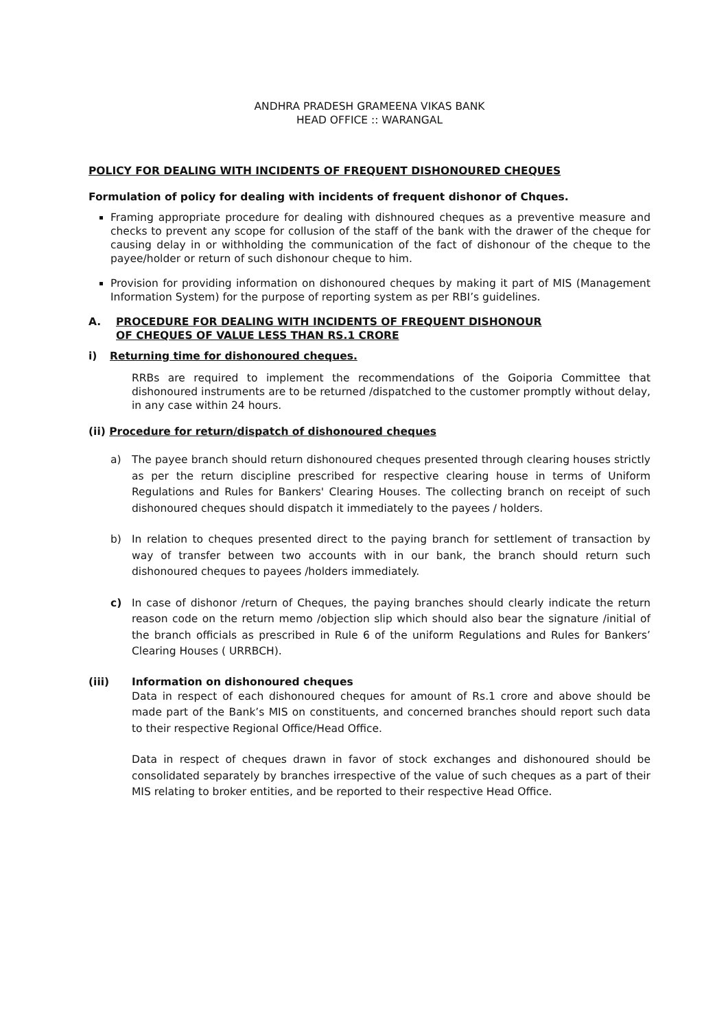ANDHRA PRADESH GRAMEENA VIKAS BANK
HEAD OFFICE :: WARANGAL
POLICY FOR DEALING WITH INCIDENTS OF FREQUENT DISHONOURED CHEQUES
Formulation of policy for dealing with incidents of frequent dishonor of Chques.
Framing appropriate procedure for dealing with dishnoured cheques as a preventive measure and checks to prevent any scope for collusion of the staff of the bank with the drawer of the cheque for causing delay in or withholding the communication of the fact of dishonour of the cheque to the payee/holder or return of such dishonour cheque to him.
Provision for providing information on dishonoured cheques by making it part of MIS (Management Information System) for the purpose of reporting system as per RBI’s guidelines.
A. PROCEDURE FOR DEALING WITH INCIDENTS OF FREQUENT DISHONOUR OF CHEQUES OF VALUE LESS THAN RS.1 CRORE
i) Returning time for dishonoured cheques.
RRBs are required to implement the recommendations of the Goiporia Committee that dishonoured instruments are to be returned /dispatched to the customer promptly without delay, in any case within 24 hours.
(ii) Procedure for return/dispatch of dishonoured cheques
a) The payee branch should return dishonoured cheques presented through clearing houses strictly as per the return discipline prescribed for respective clearing house in terms of Uniform Regulations and Rules for Bankers' Clearing Houses. The collecting branch on receipt of such dishonoured cheques should dispatch it immediately to the payees / holders.
b) In relation to cheques presented direct to the paying branch for settlement of transaction by way of transfer between two accounts with in our bank, the branch should return such dishonoured cheques to payees /holders immediately.
c) In case of dishonor /return of Cheques, the paying branches should clearly indicate the return reason code on the return memo /objection slip which should also bear the signature /initial of the branch officials as prescribed in Rule 6 of the uniform Regulations and Rules for Bankers’ Clearing Houses ( URRBCH).
(iii) Information on dishonoured cheques
Data in respect of each dishonoured cheques for amount of Rs.1 crore and above should be made part of the Bank’s MIS on constituents, and concerned branches should report such data to their respective Regional Office/Head Office.
Data in respect of cheques drawn in favor of stock exchanges and dishonoured should be consolidated separately by branches irrespective of the value of such cheques as a part of their MIS relating to broker entities, and be reported to their respective Head Office.